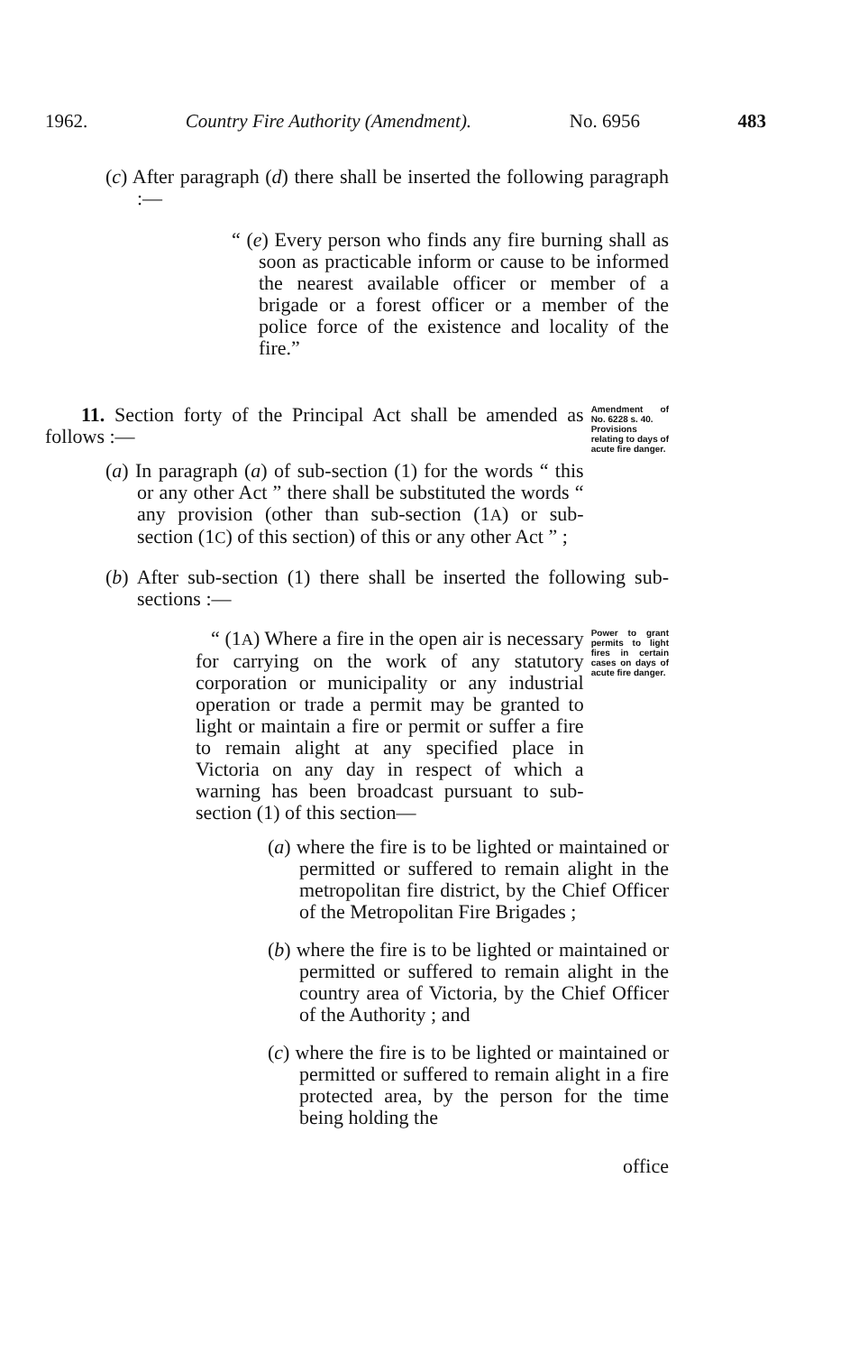1962. Country Fire Authority (Amendment). No. 6956 483
(c) After paragraph (d) there shall be inserted the following paragraph :—
“ (e) Every person who finds any fire burning shall as soon as practicable inform or cause to be informed the nearest available officer or member of a brigade or a forest officer or a member of the police force of the existence and locality of the fire.”
11. Section forty of the Principal Act shall be amended as follows :—
(a) In paragraph (a) of sub-section (1) for the words “ this or any other Act ” there shall be substituted the words “ any provision (other than sub-section (1A) or sub-section (1C) of this section) of this or any other Act ” ;
Amendment of No. 6228 s. 40.
Provisions relating to days of acute fire danger.
(b) After sub-section (1) there shall be inserted the following sub-sections :—
“ (1A) Where a fire in the open air is necessary for carrying on the work of any statutory corporation or municipality or any industrial operation or trade a permit may be granted to light or maintain a fire or permit or suffer a fire to remain alight at any specified place in Victoria on any day in respect of which a warning has been broadcast pursuant to sub-section (1) of this section—
Power to grant permits to light fires in certain cases on days of acute fire danger.
(a) where the fire is to be lighted or maintained or permitted or suffered to remain alight in the metropolitan fire district, by the Chief Officer of the Metropolitan Fire Brigades ;
(b) where the fire is to be lighted or maintained or permitted or suffered to remain alight in the country area of Victoria, by the Chief Officer of the Authority ; and
(c) where the fire is to be lighted or maintained or permitted or suffered to remain alight in a fire protected area, by the person for the time being holding the
office